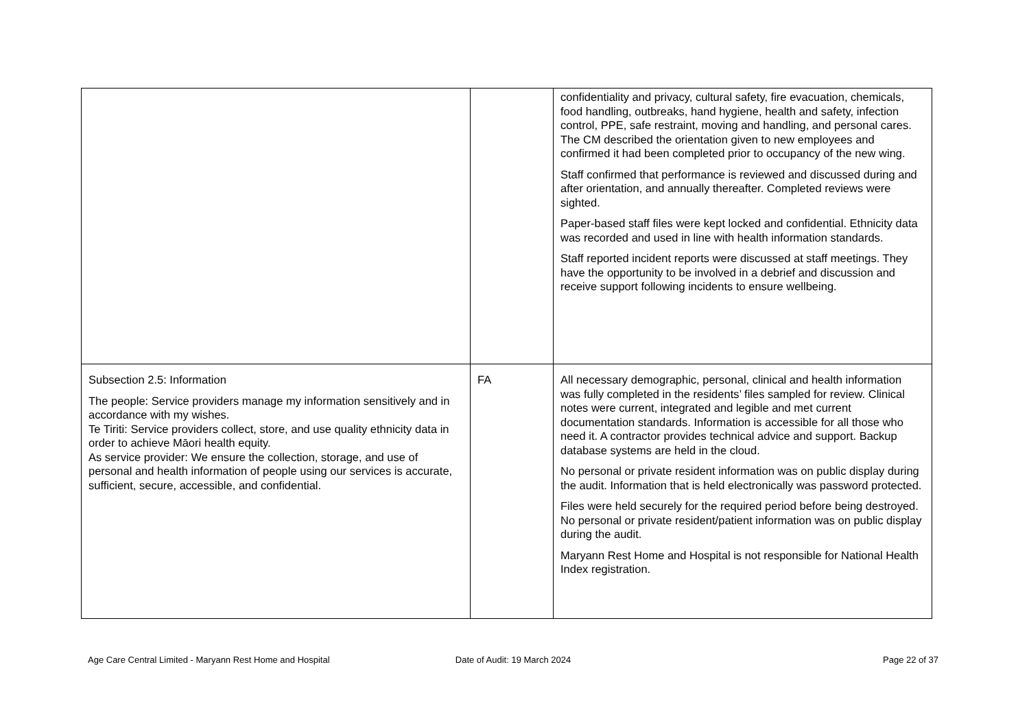| | | confidentiality and privacy, cultural safety, fire evacuation, chemicals, food handling, outbreaks, hand hygiene, health and safety, infection control, PPE, safe restraint, moving and handling, and personal cares. The CM described the orientation given to new employees and confirmed it had been completed prior to occupancy of the new wing. Staff confirmed that performance is reviewed and discussed during and after orientation, and annually thereafter. Completed reviews were sighted. Paper-based staff files were kept locked and confidential. Ethnicity data was recorded and used in line with health information standards. Staff reported incident reports were discussed at staff meetings. They have the opportunity to be involved in a debrief and discussion and receive support following incidents to ensure wellbeing. |
| Subsection 2.5: Information The people: Service providers manage my information sensitively and in accordance with my wishes. Te Tiriti: Service providers collect, store, and use quality ethnicity data in order to achieve Māori health equity. As service provider: We ensure the collection, storage, and use of personal and health information of people using our services is accurate, sufficient, secure, accessible, and confidential. | FA | All necessary demographic, personal, clinical and health information was fully completed in the residents’ files sampled for review. Clinical notes were current, integrated and legible and met current documentation standards. Information is accessible for all those who need it. A contractor provides technical advice and support. Backup database systems are held in the cloud. No personal or private resident information was on public display during the audit. Information that is held electronically was password protected. Files were held securely for the required period before being destroyed. No personal or private resident/patient information was on public display during the audit. Maryann Rest Home and Hospital is not responsible for National Health Index registration. |
Age Care Central Limited - Maryann Rest Home and Hospital
Date of Audit: 19 March 2024 Page 22 of 37